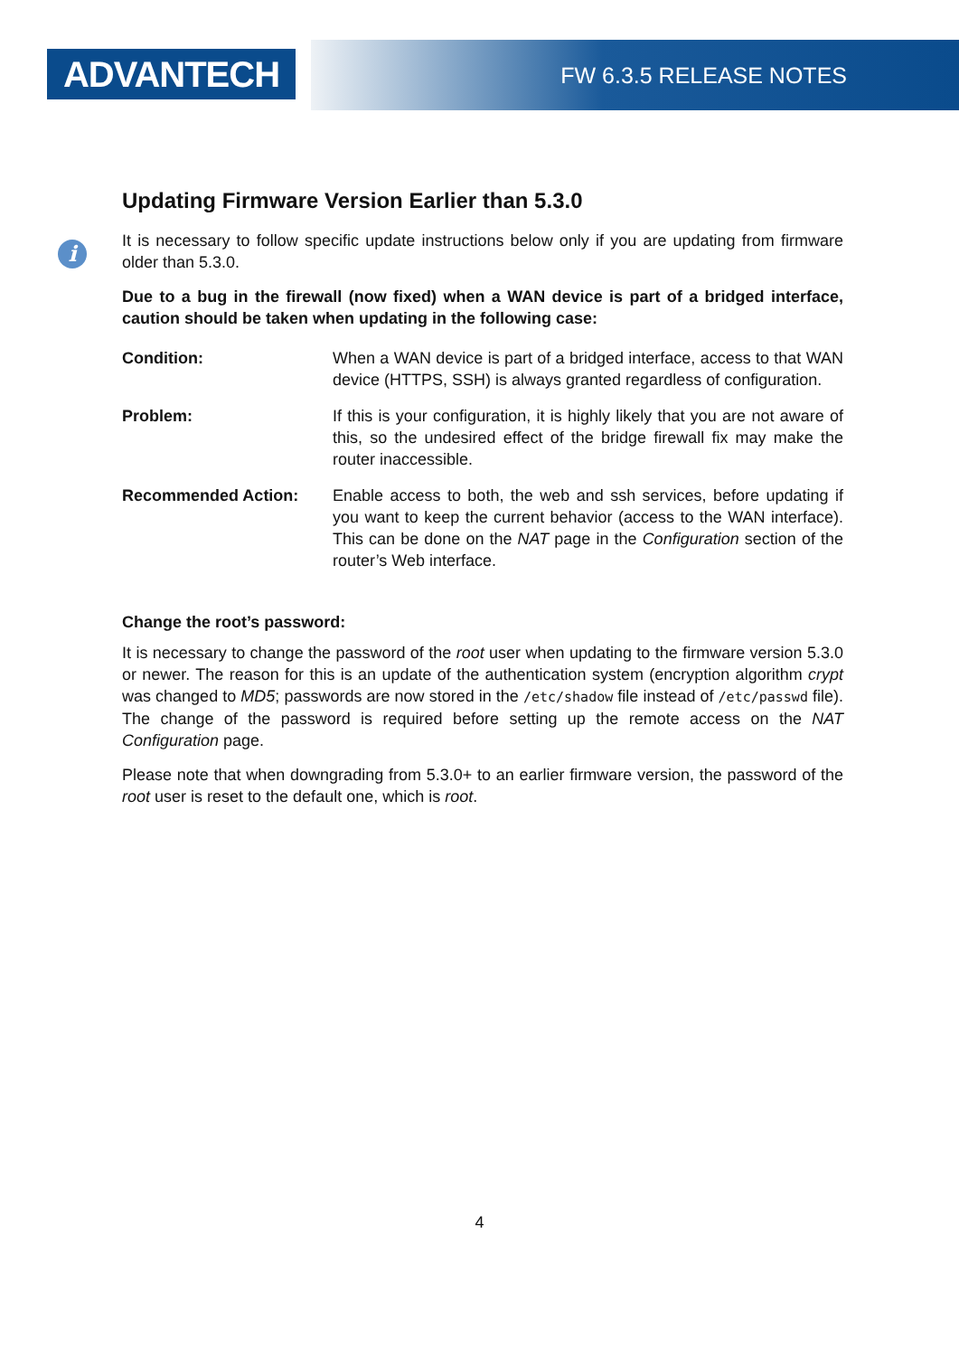ADVANTECH FW 6.3.5 RELEASE NOTES
Updating Firmware Version Earlier than 5.3.0
i
It is necessary to follow specific update instructions below only if you are updating from firmware older than 5.3.0.
Due to a bug in the firewall (now fixed) when a WAN device is part of a bridged interface, caution should be taken when updating in the following case:
Condition: When a WAN device is part of a bridged interface, access to that WAN device (HTTPS, SSH) is always granted regardless of configuration.
Problem: If this is your configuration, it is highly likely that you are not aware of this, so the undesired effect of the bridge firewall fix may make the router inaccessible.
Recommended Action: Enable access to both, the web and ssh services, before updating if you want to keep the current behavior (access to the WAN interface). This can be done on the NAT page in the Configuration section of the router’s Web interface.
Change the root’s password:
It is necessary to change the password of the root user when updating to the firmware version 5.3.0 or newer. The reason for this is an update of the authentication system (encryption algorithm crypt was changed to MD5; passwords are now stored in the /etc/shadow file instead of /etc/passwd file). The change of the password is required before setting up the remote access on the NAT Configuration page.
Please note that when downgrading from 5.3.0+ to an earlier firmware version, the password of the root user is reset to the default one, which is root.
4